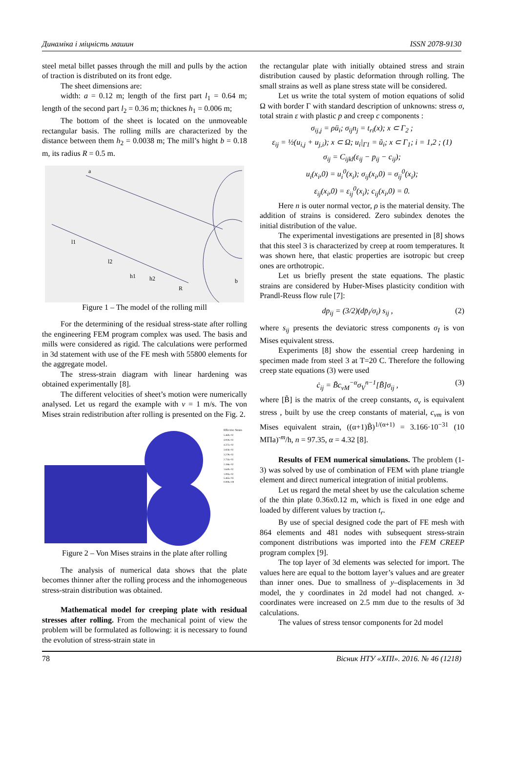Динаміка і міцність машин ISSN 2078-9130
steel metal billet passes through the mill and pulls by the action of traction is distributed on its front edge.
The sheet dimensions are:
width: a = 0.12 m; length of the first part l<sub>1</sub> = 0.64 m; length of the second part l<sub>2</sub> = 0.36 m; thicknes h<sub>1</sub> = 0.006 m;
The bottom of the sheet is located on the unmoveable rectangular basis. The rolling mills are characterized by the distance between them h<sub>2</sub> = 0.0038 m; The mill’s hight b = 0.18 m, its radius R = 0.5 m.
l1
l2
h1
h2
R
b
a
Figure 1 – The model of the rolling mill
For the determining of the residual stress-state after rolling the engineering FEM program complex was used. The basis and mills were considered as rigid. The calculations were performed in 3d statement with use of the FE mesh with 55800 elements for the aggregate model.
The stress-strain diagram with linear hardening was obtained experimentally [8].
The different velocities of sheet’s motion were numerically analysed. Let us regard the example with v = 1 m/s. The von Mises strain redistribution after rolling is presented on the Fig. 2.
Effective Strain
5.460e-02
4.919e-02
4.372e-02
3.826e-02
3.279e-02
2.733e-02
2.186e-02
1.640e-02
1.093e-02
5.465e-03
0.000e+00
Figure 2 – Von Mises strains in the plate after rolling
The analysis of numerical data shows that the plate becomes thinner after the rolling process and the inhomogeneous stress-strain distribution was obtained.
Mathematical model for creeping plate with residual stresses after rolling. From the mechanical point of view the problem will be formulated as following: it is necessary to found the evolution of stress-strain state in
the rectangular plate with initially obtained stress and strain distribution caused by plastic deformation through rolling. The small strains as well as plane stress state will be considered.
Let us write the total system of motion equations of solid Ω with border Γ with standard description of unknowns: stress σ, total strain ε with plastic p and creep c components :
σ<sub>ij,j</sub> = ρü<sub>i</sub>; σ<sub>ij</sub>n<sub>j</sub> = t<sub>ri</sub>(x); x ⊂ Γ<sub>2</sub> ;
ε<sub>ij</sub> = ½(u<sub>i,j</sub> + u<sub>j,i</sub>); x ⊂ Ω; u<sub>i</sub>|<sub>Γ1</sub> = ũ<sub>i</sub>; x ⊂ Γ<sub>1</sub>; i = 1,2 ; (1)
σ<sub>ij</sub> = C<sub>ijkl</sub>(ε<sub>ij</sub> − p<sub>ij</sub> − c<sub>ij</sub>);
u<sub>i</sub>(x<sub>i</sub>,0) = u<sub>i</sub><sup>0</sup>(x<sub>i</sub>); σ<sub>ij</sub>(x<sub>i</sub>,0) = σ<sub>ij</sub><sup>0</sup>(x<sub>i</sub>);
ε<sub>ij</sub>(x<sub>i</sub>,0) = ε<sub>ij</sub><sup>0</sup>(x<sub>i</sub>); c<sub>ij</sub>(x<sub>i</sub>,0) = 0.
Here n is outer normal vector, ρ is the material density. The addition of strains is considered. Zero subindex denotes the initial distribution of the value.
The experimental investigations are presented in [8] shows that this steel 3 is characterized by creep at room temperatures. It was shown here, that elastic properties are isotropic but creep ones are orthotropic.
Let us briefly present the state equations. The plastic strains are considered by Huber-Mises plasticity condition with Prandl-Reuss flow rule [7]:
dp<sub>ij</sub> = (3/2)(dp̄<sub>i</sub>/σ<sub>i</sub>) s<sub>ij</sub> , (2)
where s<sub>ij</sub> presents the deviatoric stress components σ<sub>I</sub> is von Mises equivalent stress.
Experiments [8] show the essential creep hardening in specimen made from steel 3 at T=20 C. Therefore the following creep state equations (3) were used
ċ<sub>ij</sub> = B̃c<sub>vM</sub><sup>−α</sup>σ<sub>V</sub><sup>n−1</sup>[B̃]σ<sub>ij</sub> , (3)
where [B̃] is the matrix of the creep constants, σ<sub>v</sub> is equivalent stress , built by use the creep constants of material, c<sub>vm</sub> is von Mises equivalent strain, ((α+1)B̃)<sup>1/(α+1)</sup> = 3.166·10<sup>−31</sup> (10 MПa)<sup>-m</sup>/h, n = 97.35, α = 4.32 [8].
Results of FEM numerical simulations. The problem (1-3) was solved by use of combination of FEM with plane triangle element and direct numerical integration of initial problems.
Let us regard the metal sheet by use the calculation scheme of the thin plate 0.36x0.12 m, which is fixed in one edge and loaded by different values by traction t<sub>r</sub>.
By use of special designed code the part of FE mesh with 864 elements and 481 nodes with subsequent stress-strain component distributions was imported into the FEM CREEP program complex [9].
The top layer of 3d elements was selected for import. The values here are equal to the bottom layer’s values and are greater than inner ones. Due to smallness of y–displacements in 3d model, the y coordinates in 2d model had not changed. x-coordinates were increased on 2.5 mm due to the results of 3d calculations.
The values of stress tensor components for 2d model
78 Вісник НТУ «ХПІ». 2016. № 46 (1218)